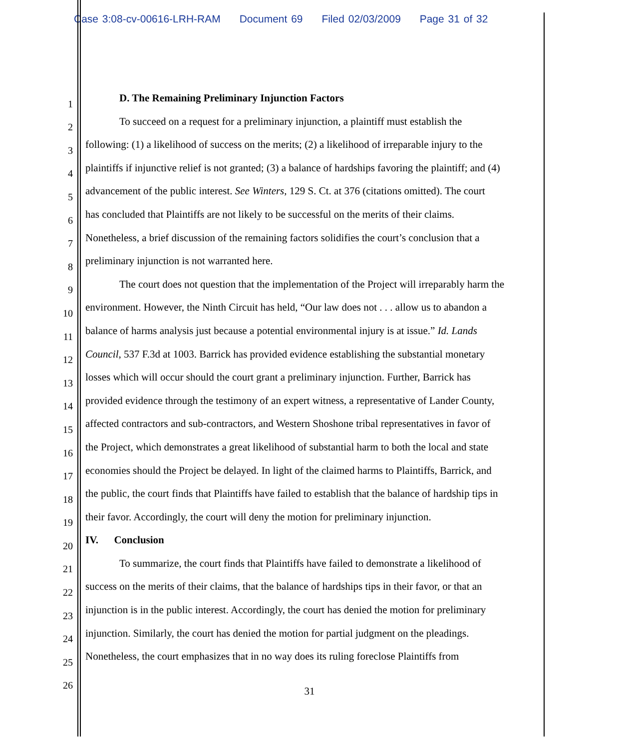Case 3:08-cv-00616-LRH-RAM Document 69 Filed 02/03/2009 Page 31 of 32
1
D. The Remaining Preliminary Injunction Factors
2
To succeed on a request for a preliminary injunction, a plaintiff must establish the
3
following: (1) a likelihood of success on the merits; (2) a likelihood of irreparable injury to the
4
plaintiffs if injunctive relief is not granted; (3) a balance of hardships favoring the plaintiff; and (4)
5
advancement of the public interest. See Winters, 129 S. Ct. at 376 (citations omitted). The court
6
has concluded that Plaintiffs are not likely to be successful on the merits of their claims.
7
Nonetheless, a brief discussion of the remaining factors solidifies the court’s conclusion that a
8
preliminary injunction is not warranted here.
9
The court does not question that the implementation of the Project will irreparably harm the
10
environment. However, the Ninth Circuit has held, “Our law does not . . . allow us to abandon a
11
balance of harms analysis just because a potential environmental injury is at issue.” Id. Lands
12
Council, 537 F.3d at 1003. Barrick has provided evidence establishing the substantial monetary
13
losses which will occur should the court grant a preliminary injunction. Further, Barrick has
14
provided evidence through the testimony of an expert witness, a representative of Lander County,
15
affected contractors and sub-contractors, and Western Shoshone tribal representatives in favor of
16
the Project, which demonstrates a great likelihood of substantial harm to both the local and state
17
economies should the Project be delayed. In light of the claimed harms to Plaintiffs, Barrick, and
18
the public, the court finds that Plaintiffs have failed to establish that the balance of hardship tips in
19
their favor. Accordingly, the court will deny the motion for preliminary injunction.
20
IV. Conclusion
21
To summarize, the court finds that Plaintiffs have failed to demonstrate a likelihood of
22
success on the merits of their claims, that the balance of hardships tips in their favor, or that an
23
injunction is in the public interest. Accordingly, the court has denied the motion for preliminary
24
injunction. Similarly, the court has denied the motion for partial judgment on the pleadings.
25
Nonetheless, the court emphasizes that in no way does its ruling foreclose Plaintiffs from
26
31